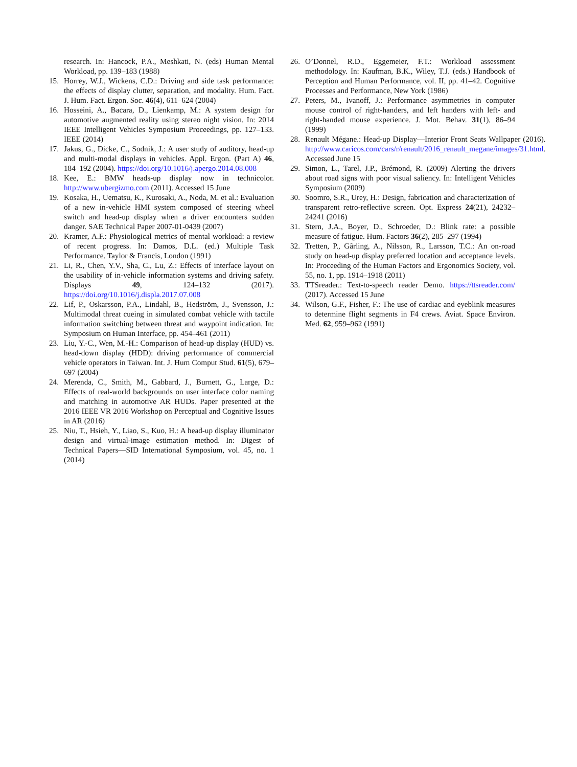research. In: Hancock, P.A., Meshkati, N. (eds) Human Mental Workload, pp. 139–183 (1988)
15. Horrey, W.J., Wickens, C.D.: Driving and side task performance: the effects of display clutter, separation, and modality. Hum. Fact. J. Hum. Fact. Ergon. Soc. 46(4), 611–624 (2004)
16. Hosseini, A., Bacara, D., Lienkamp, M.: A system design for automotive augmented reality using stereo night vision. In: 2014 IEEE Intelligent Vehicles Symposium Proceedings, pp. 127–133. IEEE (2014)
17. Jakus, G., Dicke, C., Sodnik, J.: A user study of auditory, head-up and multi-modal displays in vehicles. Appl. Ergon. (Part A) 46, 184–192 (2004). https://doi.org/10.1016/j.apergo.2014.08.008
18. Kee, E.: BMW heads-up display now in technicolor. http://www.ubergizmo.com (2011). Accessed 15 June
19. Kosaka, H., Uematsu, K., Kurosaki, A., Noda, M. et al.: Evaluation of a new in-vehicle HMI system composed of steering wheel switch and head-up display when a driver encounters sudden danger. SAE Technical Paper 2007-01-0439 (2007)
20. Kramer, A.F.: Physiological metrics of mental workload: a review of recent progress. In: Damos, D.L. (ed.) Multiple Task Performance. Taylor & Francis, London (1991)
21. Li, R., Chen, Y.V., Sha, C., Lu, Z.: Effects of interface layout on the usability of in-vehicle information systems and driving safety. Displays 49, 124–132 (2017). https://doi.org/10.1016/j.displa.2017.07.008
22. Lif, P., Oskarsson, P.A., Lindahl, B., Hedström, J., Svensson, J.: Multimodal threat cueing in simulated combat vehicle with tactile information switching between threat and waypoint indication. In: Symposium on Human Interface, pp. 454–461 (2011)
23. Liu, Y.-C., Wen, M.-H.: Comparison of head-up display (HUD) vs. head-down display (HDD): driving performance of commercial vehicle operators in Taiwan. Int. J. Hum Comput Stud. 61(5), 679–697 (2004)
24. Merenda, C., Smith, M., Gabbard, J., Burnett, G., Large, D.: Effects of real-world backgrounds on user interface color naming and matching in automotive AR HUDs. Paper presented at the 2016 IEEE VR 2016 Workshop on Perceptual and Cognitive Issues in AR (2016)
25. Niu, T., Hsieh, Y., Liao, S., Kuo, H.: A head-up display illuminator design and virtual-image estimation method. In: Digest of Technical Papers—SID International Symposium, vol. 45, no. 1 (2014)
26. O’Donnel, R.D., Eggemeier, F.T.: Workload assessment methodology. In: Kaufman, B.K., Wiley, T.J. (eds.) Handbook of Perception and Human Performance, vol. II, pp. 41–42. Cognitive Processes and Performance, New York (1986)
27. Peters, M., Ivanoff, J.: Performance asymmetries in computer mouse control of right-handers, and left handers with left- and right-handed mouse experience. J. Mot. Behav. 31(1), 86–94 (1999)
28. Renault Mégane.: Head-up Display—Interior Front Seats Wallpaper (2016). http://www.caricos.com/cars/r/renault/2016_renault_megane/images/31.html. Accessed June 15
29. Simon, L., Tarel, J.P., Brémond, R. (2009) Alerting the drivers about road signs with poor visual saliency. In: Intelligent Vehicles Symposium (2009)
30. Soomro, S.R., Urey, H.: Design, fabrication and characterization of transparent retro-reflective screen. Opt. Express 24(21), 24232–24241 (2016)
31. Stern, J.A., Boyer, D., Schroeder, D.: Blink rate: a possible measure of fatigue. Hum. Factors 36(2), 285–297 (1994)
32. Tretten, P., Gârling, A., Nilsson, R., Larsson, T.C.: An on-road study on head-up display preferred location and acceptance levels. In: Proceeding of the Human Factors and Ergonomics Society, vol. 55, no. 1, pp. 1914–1918 (2011)
33. TTSreader.: Text-to-speech reader Demo. https://ttsreader.com/ (2017). Accessed 15 June
34. Wilson, G.F., Fisher, F.: The use of cardiac and eyeblink measures to determine flight segments in F4 crews. Aviat. Space Environ. Med. 62, 959–962 (1991)